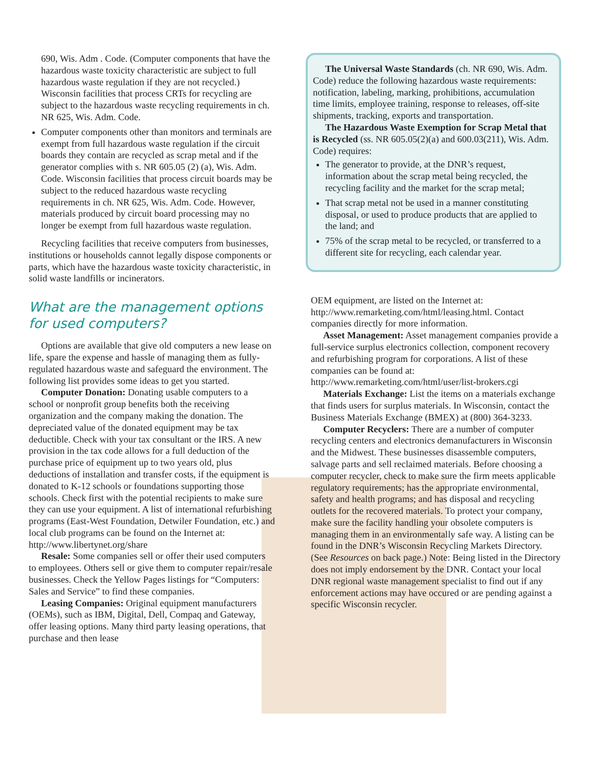690, Wis. Adm . Code. (Computer components that have the hazardous waste toxicity characteristic are subject to full hazardous waste regulation if they are not recycled.) Wisconsin facilities that process CRTs for recycling are subject to the hazardous waste recycling requirements in ch. NR 625, Wis. Adm. Code.
Computer components other than monitors and terminals are exempt from full hazardous waste regulation if the circuit boards they contain are recycled as scrap metal and if the generator complies with s. NR 605.05 (2) (a), Wis. Adm. Code. Wisconsin facilities that process circuit boards may be subject to the reduced hazardous waste recycling requirements in ch. NR 625, Wis. Adm. Code. However, materials produced by circuit board processing may no longer be exempt from full hazardous waste regulation.
Recycling facilities that receive computers from businesses, institutions or households cannot legally dispose components or parts, which have the hazardous waste toxicity characteristic, in solid waste landfills or incinerators.
What are the management options for used computers?
Options are available that give old computers a new lease on life, spare the expense and hassle of managing them as fully-regulated hazardous waste and safeguard the environment. The following list provides some ideas to get you started.
Computer Donation: Donating usable computers to a school or nonprofit group benefits both the receiving organization and the company making the donation. The depreciated value of the donated equipment may be tax deductible. Check with your tax consultant or the IRS. A new provision in the tax code allows for a full deduction of the purchase price of equipment up to two years old, plus deductions of installation and transfer costs, if the equipment is donated to K-12 schools or foundations supporting those schools. Check first with the potential recipients to make sure they can use your equipment. A list of international refurbishing programs (East-West Foundation, Detwiler Foundation, etc.) and local club programs can be found on the Internet at: http://www.libertynet.org/share
Resale: Some companies sell or offer their used computers to employees. Others sell or give them to computer repair/resale businesses. Check the Yellow Pages listings for “Computers: Sales and Service” to find these companies.
Leasing Companies: Original equipment manufacturers (OEMs), such as IBM, Digital, Dell, Compaq and Gateway, offer leasing options. Many third party leasing operations, that purchase and then lease
The Universal Waste Standards (ch. NR 690, Wis. Adm. Code) reduce the following hazardous waste requirements: notification, labeling, marking, prohibitions, accumulation time limits, employee training, response to releases, off-site shipments, tracking, exports and transportation.
The Hazardous Waste Exemption for Scrap Metal that is Recycled (ss. NR 605.05(2)(a) and 600.03(211), Wis. Adm. Code) requires:
The generator to provide, at the DNR’s request, information about the scrap metal being recycled, the recycling facility and the market for the scrap metal;
That scrap metal not be used in a manner constituting disposal, or used to produce products that are applied to the land; and
75% of the scrap metal to be recycled, or transferred to a different site for recycling, each calendar year.
OEM equipment, are listed on the Internet at: http://www.remarketing.com/html/leasing.html. Contact companies directly for more information.
Asset Management: Asset management companies provide a full-service surplus electronics collection, component recovery and refurbishing program for corporations. A list of these companies can be found at: http://www.remarketing.com/html/user/list-brokers.cgi
Materials Exchange: List the items on a materials exchange that finds users for surplus materials. In Wisconsin, contact the Business Materials Exchange (BMEX) at (800) 364-3233.
Computer Recyclers: There are a number of computer recycling centers and electronics demanufacturers in Wisconsin and the Midwest. These businesses disassemble computers, salvage parts and sell reclaimed materials. Before choosing a computer recycler, check to make sure the firm meets applicable regulatory requirements; has the appropriate environmental, safety and health programs; and has disposal and recycling outlets for the recovered materials. To protect your company, make sure the facility handling your obsolete computers is managing them in an environmentally safe way. A listing can be found in the DNR’s Wisconsin Recycling Markets Directory. (See Resources on back page.) Note: Being listed in the Directory does not imply endorsement by the DNR. Contact your local DNR regional waste management specialist to find out if any enforcement actions may have occured or are pending against a specific Wisconsin recycler.